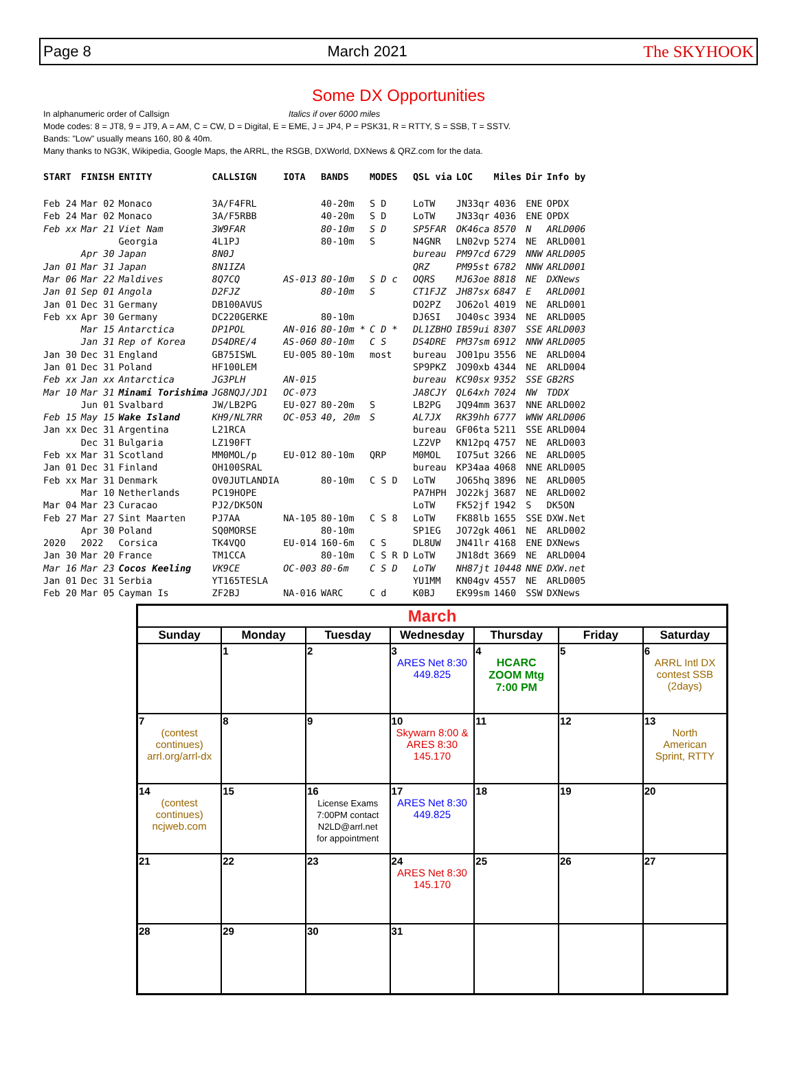Page 8 March 2021 The SKYHOOK
Some DX Opportunities
In alphanumeric order of Callsign Italics if over 6000 miles
Mode codes: 8 = JT8, 9 = JT9, A = AM, C = CW, D = Digital, E = EME, J = JP4, P = PSK31, R = RTTY, S = SSB, T = SSTV.
Bands: "Low" usually means 160, 80 & 40m.
Many thanks to NG3K, Wikipedia, Google Maps, the ARRL, the RSGB, DXWorld, DXNews & QRZ.com for the data.
| START | FINISH | ENTITY | CALLSIGN | IOTA | BANDS | MODES | QSL via | LOC | Miles | Dir | Info by |
| --- | --- | --- | --- | --- | --- | --- | --- | --- | --- | --- | --- |
| Feb 24 | Mar 02 | Monaco | 3A/F4FRL | | 40-20m | S D | LoTW | JN33qr | 4036 | ENE | OPDX |
| Feb 24 | Mar 02 | Monaco | 3A/F5RBB | | 40-20m | S D | LoTW | JN33qr | 4036 | ENE | OPDX |
| Feb xx | Mar 21 | Viet Nam | 3W9FAR | | 80-10m | S D | SP5FAR | OK46ca | 8570 | N | ARLD006 |
| | | Georgia | 4L1PJ | | 80-10m | S | N4GNR | LN02vp | 5274 | NE | ARLD001 |
| | Apr 30 | Japan | 8N0J | | | | bureau | PM97cd | 6729 | NNW | ARLD005 |
| Jan 01 | Mar 31 | Japan | 8N1IZA | | | | QRZ | PM95st | 6782 | NNW | ARLD001 |
| Mar 06 | Mar 22 | Maldives | 8Q7CQ | AS-013 | 80-10m | S D c | OQRS | MJ63oe | 8818 | NE | DXNews |
| Jan 01 | Sep 01 | Angola | D2FJZ | | 80-10m | S | CT1FJZ | JH87sx | 6847 | E | ARLD001 |
| Jan 01 | Dec 31 | Germany | DB100AVUS | | | | DO2PZ | JO62ol | 4019 | NE | ARLD001 |
| Feb xx | Apr 30 | Germany | DC220GERKE | | 80-10m | | DJ6SI | JO40sc | 3934 | NE | ARLD005 |
| | Mar 15 | Antarctica | DP1POL | AN-016 | 80-10m * | C D * | DL1ZBHO | IB59ui | 8307 | SSE | ARLD003 |
| | Jan 31 | Rep of Korea | DS4DRE/4 | AS-060 | 80-10m | C S | DS4DRE | PM37sm | 6912 | NNW | ARLD005 |
| Jan 30 | Dec 31 | England | GB75ISWL | EU-005 | 80-10m | most | bureau | JO01pu | 3556 | NE | ARLD004 |
| Jan 01 | Dec 31 | Poland | HF100LEM | | | | SP9PKZ | JO90xb | 4344 | NE | ARLD004 |
| Feb xx | Jan xx | Antarctica | JG3PLH | AN-015 | | | bureau | KC90sx | 9352 | SSE | GB2RS |
| Mar 10 | Mar 31 | Minami Torishima | JG8NQJ/JD1 | OC-073 | | | JA8CJY | QL64xh | 7024 | NW | TDDX |
| | Jun 01 | Svalbard | JW/LB2PG | EU-027 | 80-20m | S | LB2PG | JQ94mm | 3637 | NNE | ARLD002 |
| Feb 15 | May 15 | Wake Island | KH9/NL7RR | OC-053 | 40, 20m | S | AL7JX | RK39hh | 6777 | WNW | ARLD006 |
| Jan xx | Dec 31 | Argentina | L21RCA | | | | bureau | GF06ta | 5211 | SSE | ARLD004 |
| | Dec 31 | Bulgaria | LZ190FT | | | | LZ2VP | KN12pq | 4757 | NE | ARLD003 |
| Feb xx | Mar 31 | Scotland | MM0MOL/p | EU-012 | 80-10m | QRP | M0MOL | IO75ut | 3266 | NE | ARLD005 |
| Jan 01 | Dec 31 | Finland | OH100SRAL | | | | bureau | KP34aa | 4068 | NNE | ARLD005 |
| Feb xx | Mar 31 | Denmark | OV0JUTLANDIA | | 80-10m | C S D | LoTW | JO65hq | 3896 | NE | ARLD005 |
| | Mar 10 | Netherlands | PC19HOPE | | | | PA7HPH | JO22kj | 3687 | NE | ARLD002 |
| Mar 04 | Mar 23 | Curacao | PJ2/DK5ON | | | | LoTW | FK52jf | 1942 | S | DK5ON |
| Feb 27 | Mar 27 | Sint Maarten | PJ7AA | NA-105 | 80-10m | C S 8 | LoTW | FK88lb | 1655 | SSE | DXW.Net |
| | Apr 30 | Poland | SQ0MORSE | | 80-10m | | SP1EG | JO72gk | 4061 | NE | ARLD002 |
| 2020 | 2022 | Corsica | TK4VQO | EU-014 | 160-6m | C S | DL8UW | JN41lr | 4168 | ENE | DXNews |
| Jan 30 | Mar 20 | France | TM1CCA | | 80-10m | C S R D | LoTW | JN18dt | 3669 | NE | ARLD004 |
| Mar 16 | Mar 23 | Cocos Keeling | VK9CE | OC-003 | 80-6m | C S D | LoTW | NH87jt | 10448 | NNE | DXW.net |
| Jan 01 | Dec 31 | Serbia | YT165TESLA | | | | YU1MM | KN04gv | 4557 | NE | ARLD005 |
| Feb 20 | Mar 05 | Cayman Is | ZF2BJ | NA-016 | WARC | C d | K0BJ | EK99sm | 1460 | SSW | DXNews |
| March | | | | | | |
| --- | --- | --- | --- | --- | --- | --- |
| Sunday | Monday | Tuesday | Wednesday | Thursday | Friday | Saturday |
| | 1 | 2 | 3 ARES Net 8:30 449.825 | 4 HCARC ZOOM Mtg 7:00 PM | 5 | 6 ARRL Intl DX contest SSB (2days) |
| 7 (contest continues) arrl.org/arrl-dx | 8 | 9 | 10 Skywarn 8:00 & ARES 8:30 145.170 | 11 | 12 | 13 North American Sprint, RTTY |
| 14 (contest continues) ncjweb.com | 15 | 16 License Exams 7:00PM contact N2LD@arrl.net for appointment | 17 ARES Net 8:30 449.825 | 18 | 19 | 20 |
| 21 | 22 | 23 | 24 ARES Net 8:30 145.170 | 25 | 26 | 27 |
| 28 | 29 | 30 | 31 | | | |